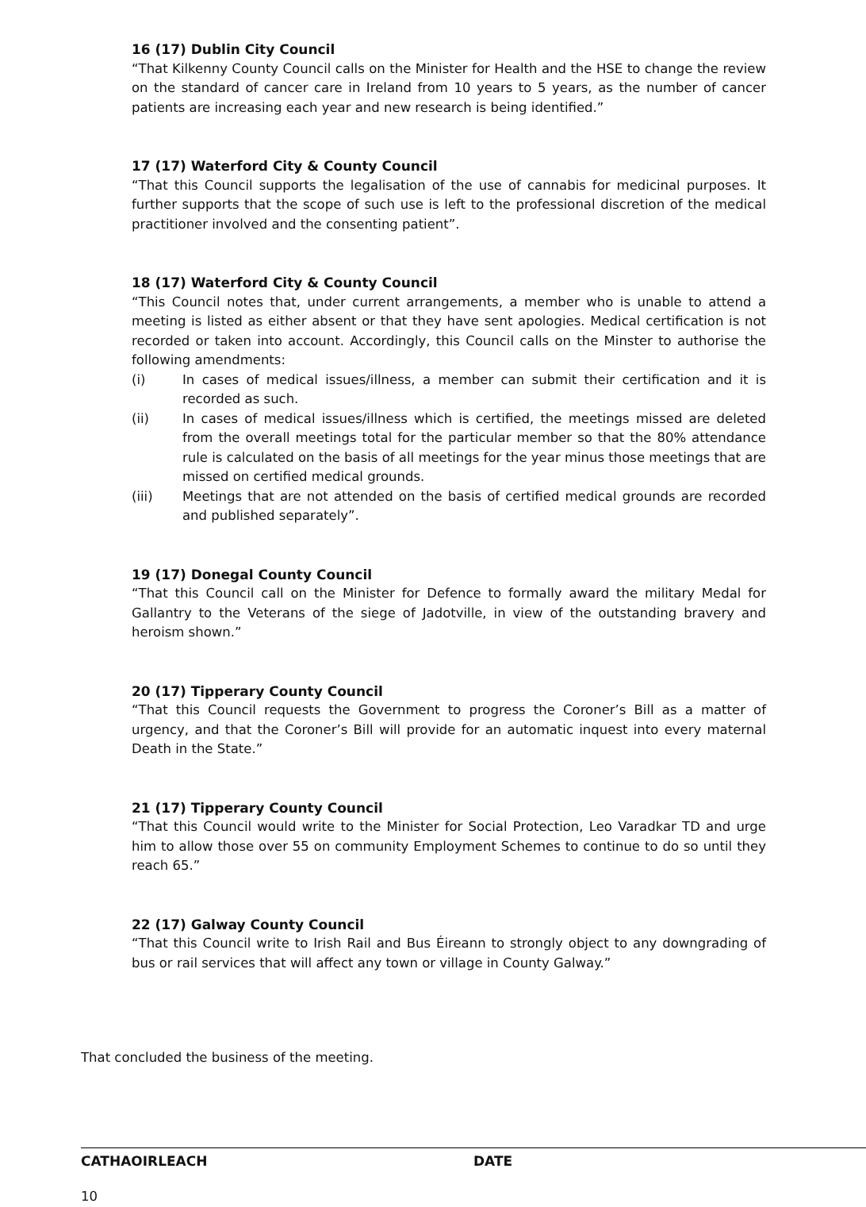16 (17) Dublin City Council
“That Kilkenny County Council calls on the Minister for Health and the HSE to change the review on the standard of cancer care in Ireland from 10 years to 5 years, as the number of cancer patients are increasing each year and new research is being identified.”
17 (17) Waterford City & County Council
“That this Council supports the legalisation of the use of cannabis for medicinal purposes. It further supports that the scope of such use is left to the professional discretion of the medical practitioner involved and the consenting patient”.
18 (17) Waterford City & County Council
“This Council notes that, under current arrangements, a member who is unable to attend a meeting is listed as either absent or that they have sent apologies. Medical certification is not recorded or taken into account. Accordingly, this Council calls on the Minster to authorise the following amendments:
(i) In cases of medical issues/illness, a member can submit their certification and it is recorded as such.
(ii) In cases of medical issues/illness which is certified, the meetings missed are deleted from the overall meetings total for the particular member so that the 80% attendance rule is calculated on the basis of all meetings for the year minus those meetings that are missed on certified medical grounds.
(iii) Meetings that are not attended on the basis of certified medical grounds are recorded and published separately”.
19 (17) Donegal County Council
“That this Council call on the Minister for Defence to formally award the military Medal for Gallantry to the Veterans of the siege of Jadotville, in view of the outstanding bravery and heroism shown.”
20 (17) Tipperary County Council
“That this Council requests the Government to progress the Coroner’s Bill as a matter of urgency, and that the Coroner’s Bill will provide for an automatic inquest into every maternal Death in the State.”
21 (17) Tipperary County Council
“That this Council would write to the Minister for Social Protection, Leo Varadkar TD and urge him to allow those over 55 on community Employment Schemes to continue to do so until they reach 65.”
22 (17) Galway County Council
“That this Council write to Irish Rail and Bus Éireann to strongly object to any downgrading of bus or rail services that will affect any town or village in County Galway.”
That concluded the business of the meeting.
CATHAOIRLEACH DATE
10